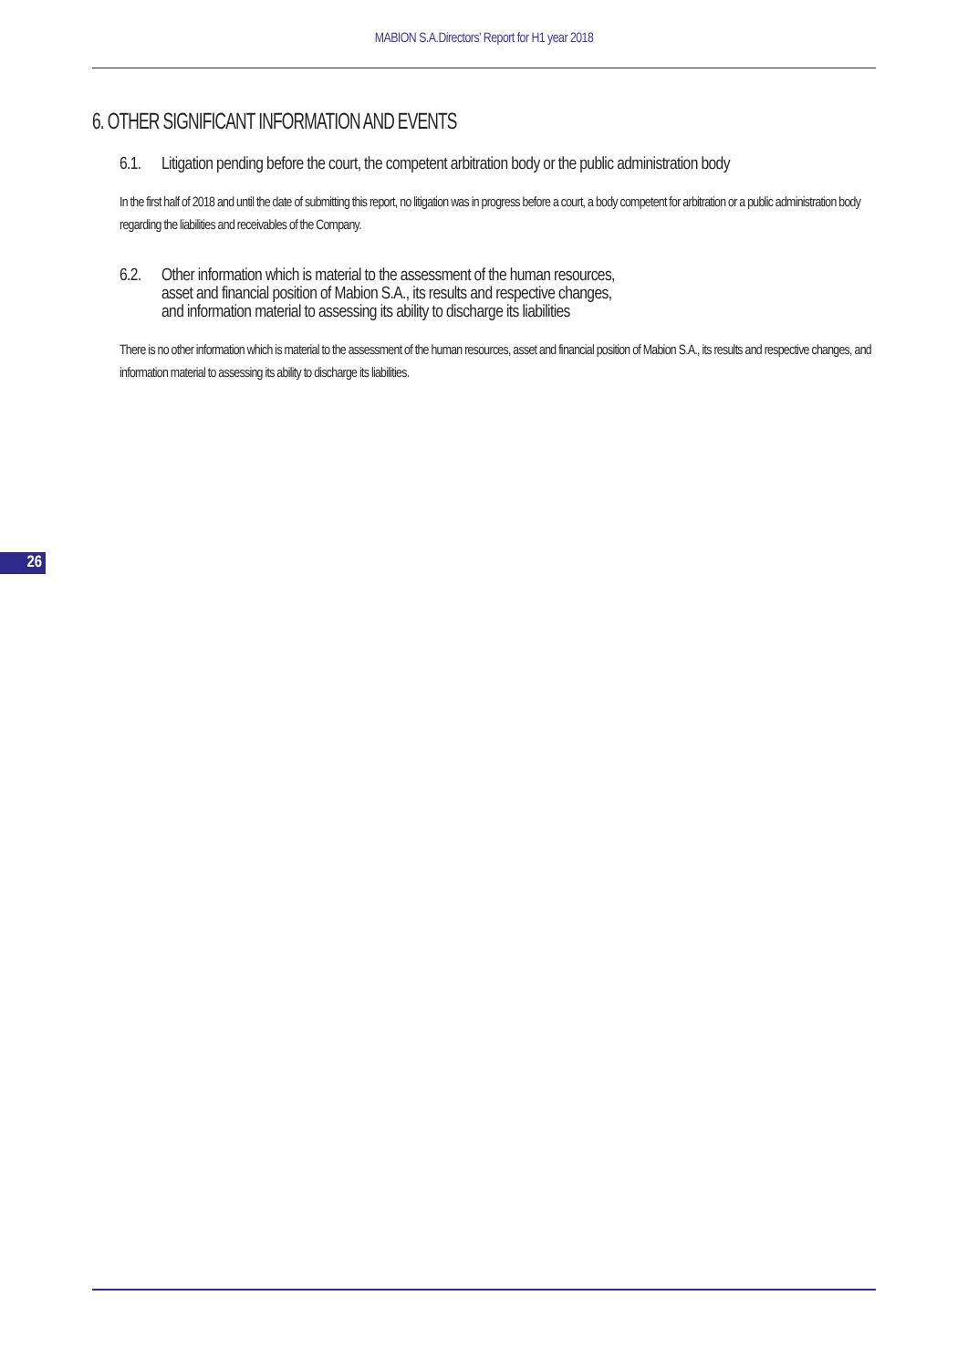MABION S.A.Directors’ Report for H1 year 2018
6. OTHER SIGNIFICANT INFORMATION AND EVENTS
6.1. Litigation pending before the court, the competent arbitration body or the public administration body
In the first half of 2018 and until the date of submitting this report, no litigation was in progress before a court, a body competent for arbitration or a public administration body regarding the liabilities and receivables of the Company.
6.2. Other information which is material to the assessment of the human resources,
asset and financial position of Mabion S.A., its results and respective changes,
and information material to assessing its ability to discharge its liabilities
There is no other information which is material to the assessment of the human resources, asset and financial position of Mabion S.A., its results and respective changes, and information material to assessing its ability to discharge its liabilities.
26